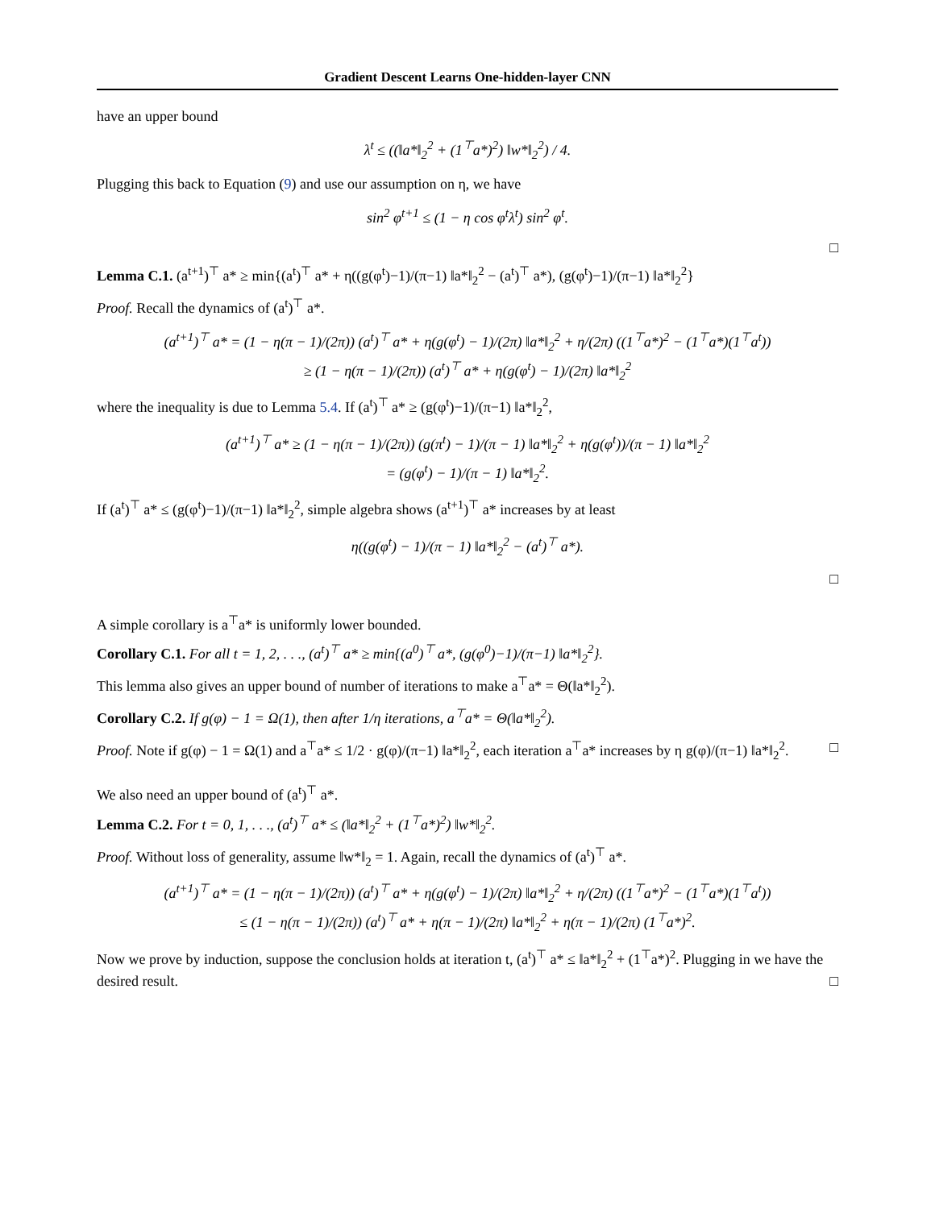Gradient Descent Learns One-hidden-layer CNN
have an upper bound
λ<sup>t</sup> ≤ ((‖a*‖<sub>2</sub><sup>2</sup> + (1<sup>⊤</sup>a*)<sup>2</sup>) ‖w*‖<sub>2</sub><sup>2</sup>) / 4.
Plugging this back to Equation (9) and use our assumption on η, we have
sin<sup>2</sup> φ<sup>t+1</sup> ≤ (1 − η cos φ<sup>t</sup>λ<sup>t</sup>) sin<sup>2</sup> φ<sup>t</sup>.
□
Lemma C.1. (a<sup>t+1</sup>)<sup>⊤</sup> a* ≥ min{(a<sup>t</sup>)<sup>⊤</sup> a* + η((g(φ<sup>t</sup>)−1)/(π−1) ‖a*‖<sub>2</sub><sup>2</sup> − (a<sup>t</sup>)<sup>⊤</sup> a*), (g(φ<sup>t</sup>)−1)/(π−1) ‖a*‖<sub>2</sub><sup>2</sup>}
Proof. Recall the dynamics of (a<sup>t</sup>)<sup>⊤</sup> a*.
(a<sup>t+1</sup>)<sup>⊤</sup> a* = (1 − η(π − 1)/(2π)) (a<sup>t</sup>)<sup>⊤</sup> a* + η(g(φ<sup>t</sup>) − 1)/(2π) ‖a*‖<sub>2</sub><sup>2</sup> + η/(2π) ((1<sup>⊤</sup>a*)<sup>2</sup> − (1<sup>⊤</sup>a*)(1<sup>⊤</sup>a<sup>t</sup>))
≥ (1 − η(π − 1)/(2π)) (a<sup>t</sup>)<sup>⊤</sup> a* + η(g(φ<sup>t</sup>) − 1)/(2π) ‖a*‖<sub>2</sub><sup>2</sup>
where the inequality is due to Lemma 5.4. If (a<sup>t</sup>)<sup>⊤</sup> a* ≥ (g(φ<sup>t</sup>)−1)/(π−1) ‖a*‖<sub>2</sub><sup>2</sup>,
(a<sup>t+1</sup>)<sup>⊤</sup> a* ≥ (1 − η(π − 1)/(2π)) (g(π<sup>t</sup>) − 1)/(π − 1) ‖a*‖<sub>2</sub><sup>2</sup> + η(g(φ<sup>t</sup>))/(π − 1) ‖a*‖<sub>2</sub><sup>2</sup>
= (g(φ<sup>t</sup>) − 1)/(π − 1) ‖a*‖<sub>2</sub><sup>2</sup>.
If (a<sup>t</sup>)<sup>⊤</sup> a* ≤ (g(φ<sup>t</sup>)−1)/(π−1) ‖a*‖<sub>2</sub><sup>2</sup>, simple algebra shows (a<sup>t+1</sup>)<sup>⊤</sup> a* increases by at least
η((g(φ<sup>t</sup>) − 1)/(π − 1) ‖a*‖<sub>2</sub><sup>2</sup> − (a<sup>t</sup>)<sup>⊤</sup> a*).
□
A simple corollary is a<sup>⊤</sup>a* is uniformly lower bounded.
Corollary C.1. For all t = 1, 2, . . ., (a<sup>t</sup>)<sup>⊤</sup> a* ≥ min{(a<sup>0</sup>)<sup>⊤</sup> a*, (g(φ<sup>0</sup>)−1)/(π−1) ‖a*‖<sub>2</sub><sup>2</sup>}.
This lemma also gives an upper bound of number of iterations to make a<sup>⊤</sup>a* = Θ(‖a*‖<sub>2</sub><sup>2</sup>).
Corollary C.2. If g(φ) − 1 = Ω(1), then after 1/η iterations, a<sup>⊤</sup>a* = Θ(‖a*‖<sub>2</sub><sup>2</sup>).
Proof. Note if g(φ) − 1 = Ω(1) and a<sup>⊤</sup>a* ≤ 1/2 · g(φ)/(π−1) ‖a*‖<sub>2</sub><sup>2</sup>, each iteration a<sup>⊤</sup>a* increases by η g(φ)/(π−1) ‖a*‖<sub>2</sub><sup>2</sup>. □
We also need an upper bound of (a<sup>t</sup>)<sup>⊤</sup> a*.
Lemma C.2. For t = 0, 1, . . ., (a<sup>t</sup>)<sup>⊤</sup> a* ≤ (‖a*‖<sub>2</sub><sup>2</sup> + (1<sup>⊤</sup>a*)<sup>2</sup>) ‖w*‖<sub>2</sub><sup>2</sup>.
Proof. Without loss of generality, assume ‖w*‖<sub>2</sub> = 1. Again, recall the dynamics of (a<sup>t</sup>)<sup>⊤</sup> a*.
(a<sup>t+1</sup>)<sup>⊤</sup> a* = (1 − η(π − 1)/(2π)) (a<sup>t</sup>)<sup>⊤</sup> a* + η(g(φ<sup>t</sup>) − 1)/(2π) ‖a*‖<sub>2</sub><sup>2</sup> + η/(2π) ((1<sup>⊤</sup>a*)<sup>2</sup> − (1<sup>⊤</sup>a*)(1<sup>⊤</sup>a<sup>t</sup>))
≤ (1 − η(π − 1)/(2π)) (a<sup>t</sup>)<sup>⊤</sup> a* + η(π − 1)/(2π) ‖a*‖<sub>2</sub><sup>2</sup> + η(π − 1)/(2π) (1<sup>⊤</sup>a*)<sup>2</sup>.
Now we prove by induction, suppose the conclusion holds at iteration t, (a<sup>t</sup>)<sup>⊤</sup> a* ≤ ‖a*‖<sub>2</sub><sup>2</sup> + (1<sup>⊤</sup>a*)<sup>2</sup>. Plugging in we have the desired result. □